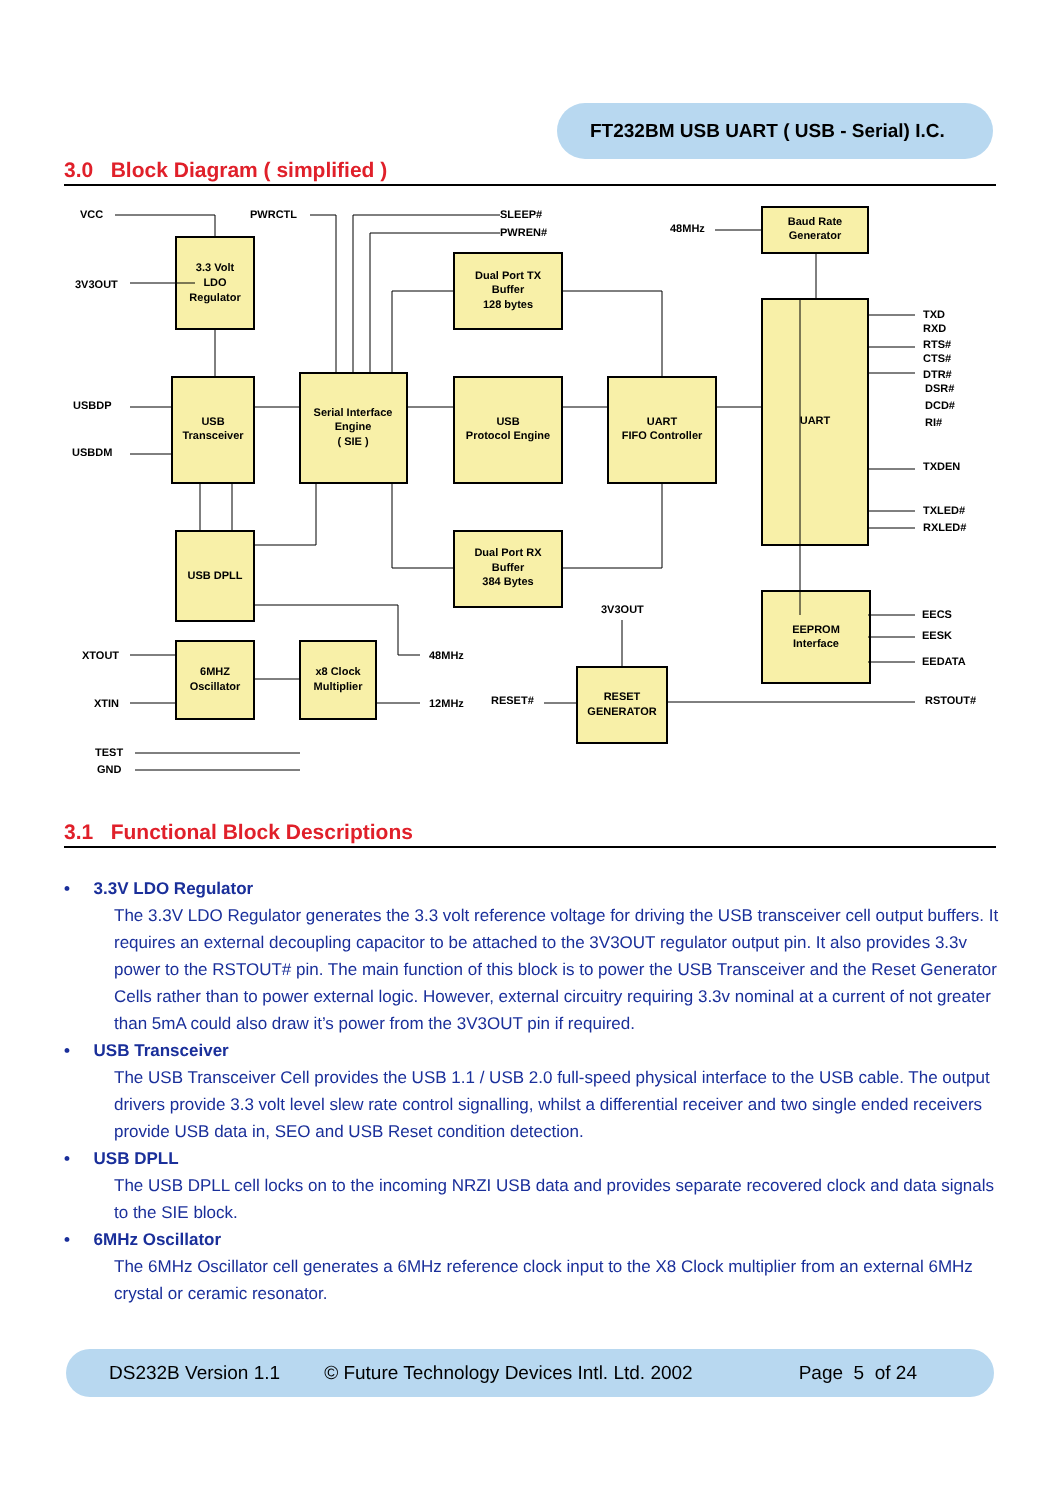FT232BM USB UART ( USB - Serial) I.C.
3.0 Block Diagram ( simplified )
3.3 Volt
LDO
Regulator
USB
Transceiver
Serial Interface
Engine
( SIE )
Dual Port TX
Buffer
128 bytes
USB
Protocol Engine
UART
FIFO Controller
Baud Rate
Generator
UART
USB DPLL
Dual Port RX
Buffer
384 Bytes
6MHZ
Oscillator
x8 Clock
Multiplier
EEPROM
Interface
RESET
GENERATOR
VCC
PWRCTL
SLEEP#
PWREN#
48MHz
3V3OUT
USBDP
USBDM
XTOUT
XTIN
TEST
GND
48MHz
12MHz
RESET#
3V3OUT
TXD
RXD
RTS#
CTS#
DTR#
DSR#
DCD#
RI#
TXDEN
TXLED#
RXLED#
EECS
EESK
EEDATA
RSTOUT#
3.1 Functional Block Descriptions
• 3.3V LDO Regulator
The 3.3V LDO Regulator generates the 3.3 volt reference voltage for driving the USB transceiver cell output buffers. It requires an external decoupling capacitor to be attached to the 3V3OUT regulator output pin. It also provides 3.3v power to the RSTOUT# pin. The main function of this block is to power the USB Transceiver and the Reset Generator Cells rather than to power external logic. However, external circuitry requiring 3.3v nominal at a current of not greater than 5mA could also draw it’s power from the 3V3OUT pin if required.
• USB Transceiver
The USB Transceiver Cell provides the USB 1.1 / USB 2.0 full-speed physical interface to the USB cable. The output drivers provide 3.3 volt level slew rate control signalling, whilst a differential receiver and two single ended receivers provide USB data in, SEO and USB Reset condition detection.
• USB DPLL
The USB DPLL cell locks on to the incoming NRZI USB data and provides separate recovered clock and data signals to the SIE block.
• 6MHz Oscillator
The 6MHz Oscillator cell generates a 6MHz reference clock input to the X8 Clock multiplier from an external 6MHz crystal or ceramic resonator.
DS232B Version 1.1 © Future Technology Devices Intl. Ltd. 2002 Page 5 of 24